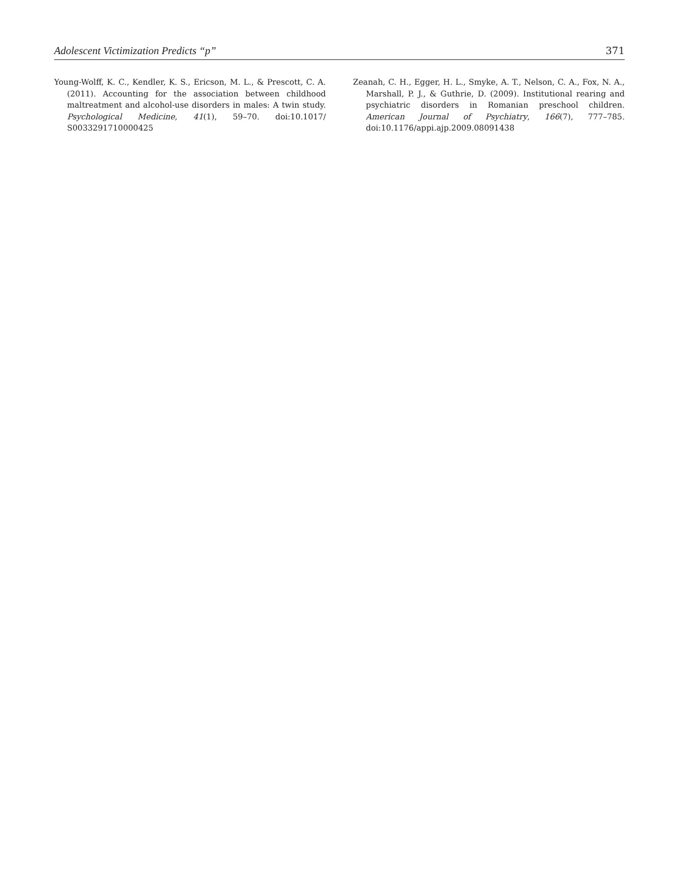Adolescent Victimization Predicts “p” 371
Young-Wolff, K. C., Kendler, K. S., Ericson, M. L., & Prescott, C. A. (2011). Accounting for the association between childhood maltreatment and alcohol-use disorders in males: A twin study. Psychological Medicine, 41(1), 59–70. doi:10.1017/ S0033291710000425
Zeanah, C. H., Egger, H. L., Smyke, A. T., Nelson, C. A., Fox, N. A., Marshall, P. J., & Guthrie, D. (2009). Institutional rearing and psychiatric disorders in Romanian preschool children. American Journal of Psychiatry, 166(7), 777–785. doi:10.1176/appi.ajp.2009.08091438